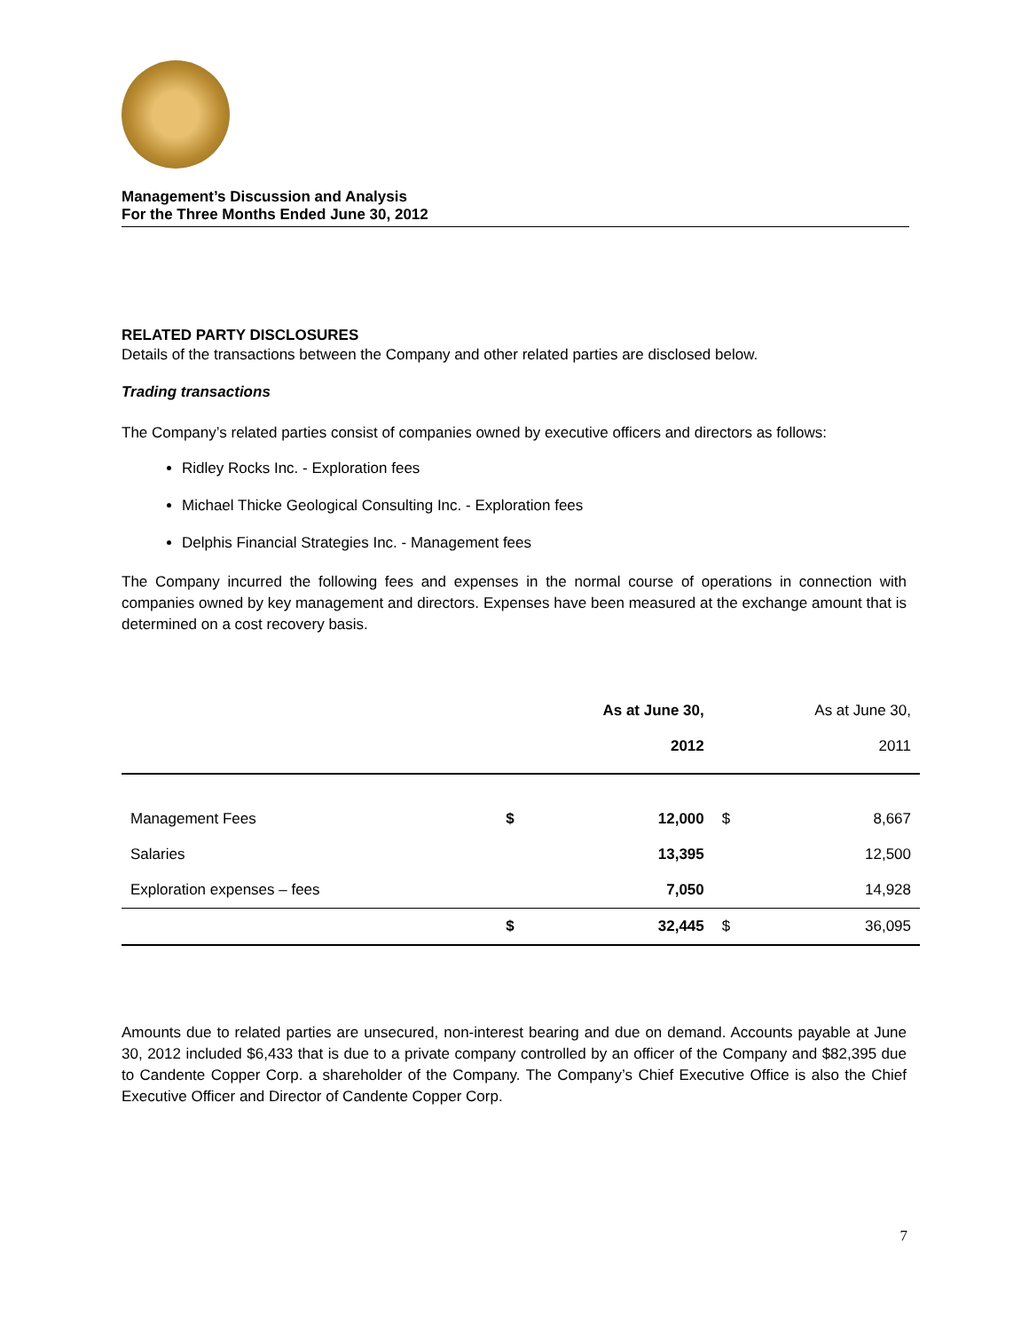Management’s Discussion and Analysis
For the Three Months Ended June 30, 2012
RELATED PARTY DISCLOSURES
Details of the transactions between the Company and other related parties are disclosed below.
Trading transactions
The Company’s related parties consist of companies owned by executive officers and directors as follows:
Ridley Rocks Inc. - Exploration fees
Michael Thicke Geological Consulting Inc. - Exploration fees
Delphis Financial Strategies Inc. - Management fees
The Company incurred the following fees and expenses in the normal course of operations in connection with companies owned by key management and directors. Expenses have been measured at the exchange amount that is determined on a cost recovery basis.
| | As at June 30, | | As at June 30, | |
| --- | --- | --- | --- | --- |
| | 2012 | | 2011 | |
| Management Fees | $ | 12,000 | $ | 8,667 |
| Salaries | | 13,395 | | 12,500 |
| Exploration expenses – fees | | 7,050 | | 14,928 |
| | $ | 32,445 | $ | 36,095 |
Amounts due to related parties are unsecured, non-interest bearing and due on demand. Accounts payable at June 30, 2012 included $6,433 that is due to a private company controlled by an officer of the Company and $82,395 due to Candente Copper Corp. a shareholder of the Company. The Company’s Chief Executive Office is also the Chief Executive Officer and Director of Candente Copper Corp.
7